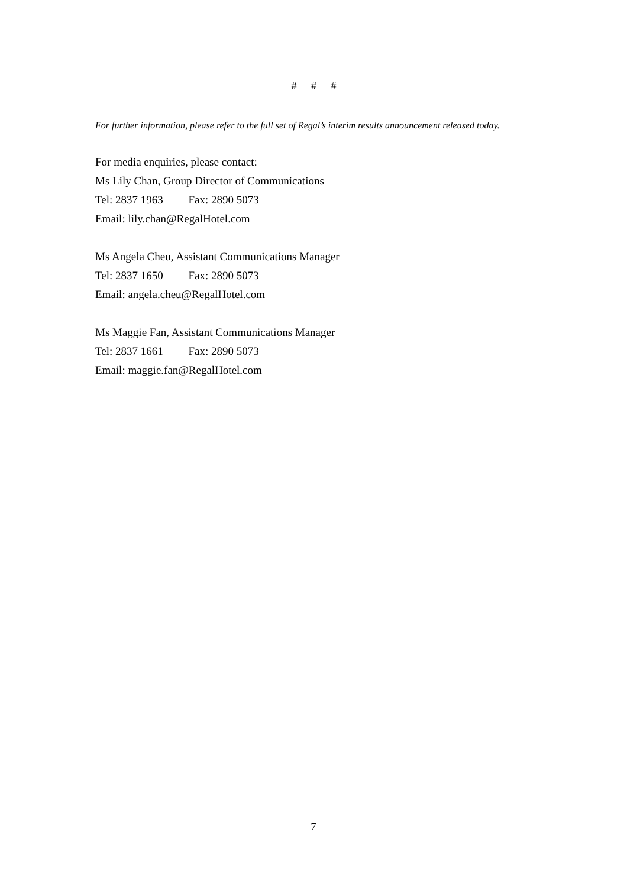# # #
For further information, please refer to the full set of Regal’s interim results announcement released today.
For media enquiries, please contact:
Ms Lily Chan, Group Director of Communications
Tel: 2837 1963 Fax: 2890 5073
Email: lily.chan@RegalHotel.com
Ms Angela Cheu, Assistant Communications Manager
Tel: 2837 1650 Fax: 2890 5073
Email: angela.cheu@RegalHotel.com
Ms Maggie Fan, Assistant Communications Manager
Tel: 2837 1661 Fax: 2890 5073
Email: maggie.fan@RegalHotel.com
7